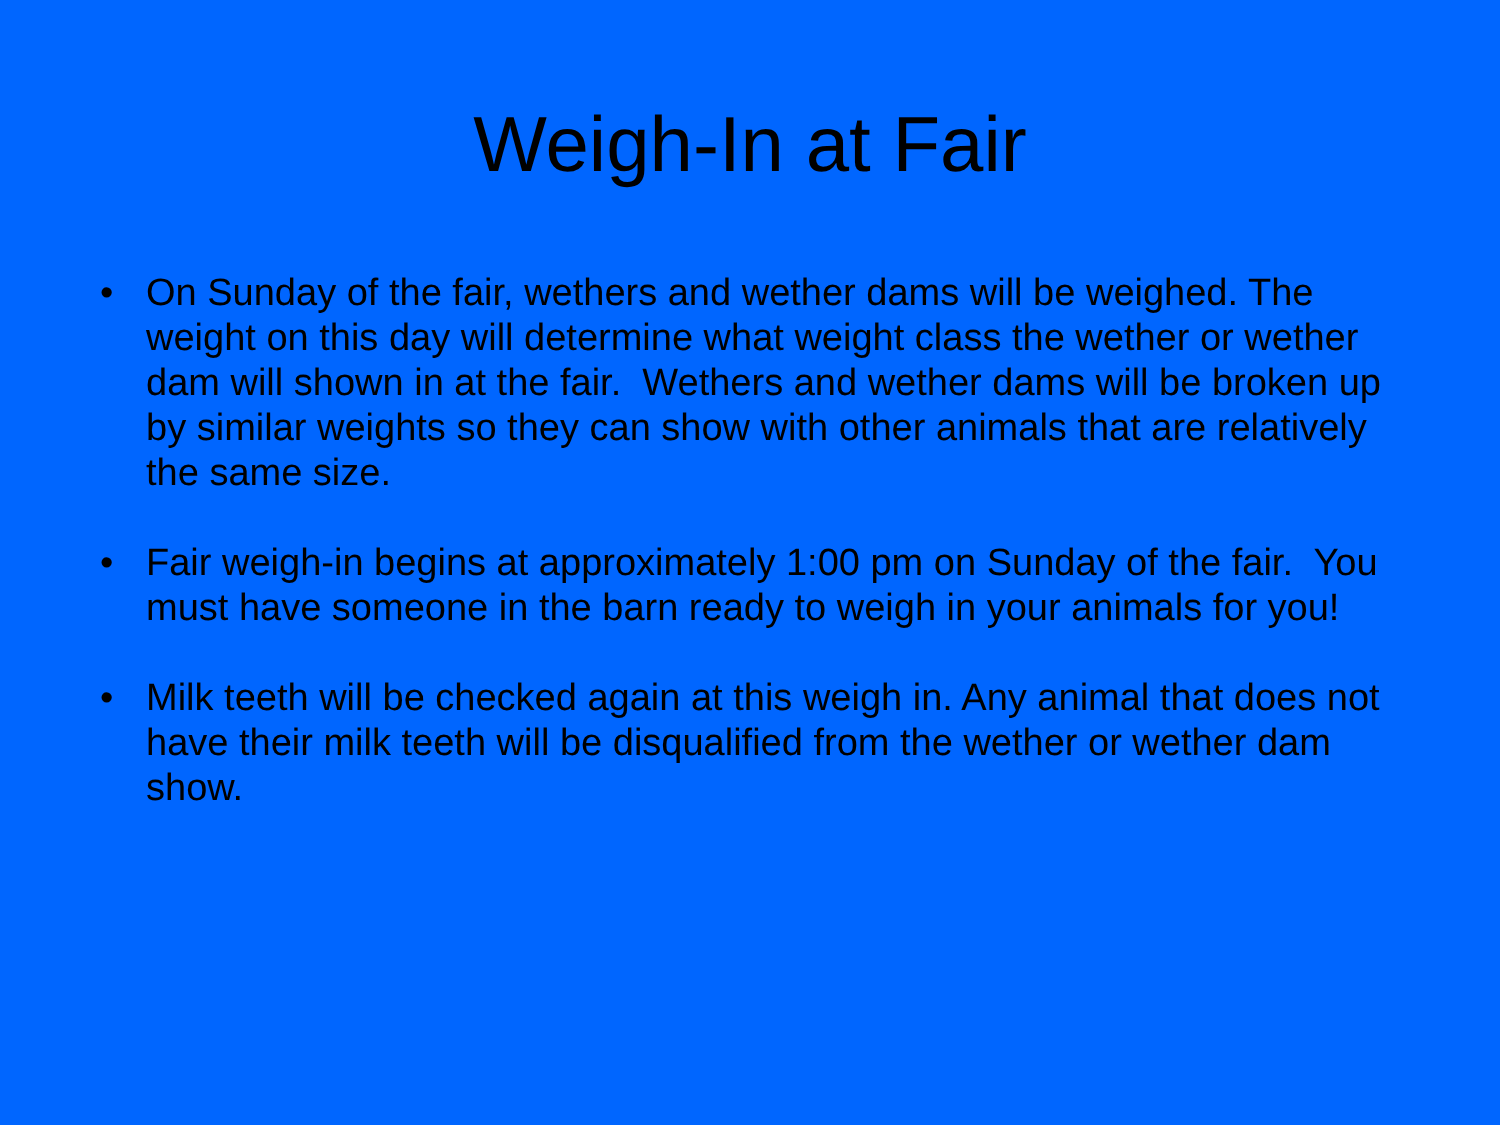Weigh-In at Fair
• On Sunday of the fair, wethers and wether dams will be weighed. The weight on this day will determine what weight class the wether or wether dam will shown in at the fair. Wethers and wether dams will be broken up by similar weights so they can show with other animals that are relatively the same size.
• Fair weigh-in begins at approximately 1:00 pm on Sunday of the fair. You must have someone in the barn ready to weigh in your animals for you!
• Milk teeth will be checked again at this weigh in. Any animal that does not have their milk teeth will be disqualified from the wether or wether dam show.